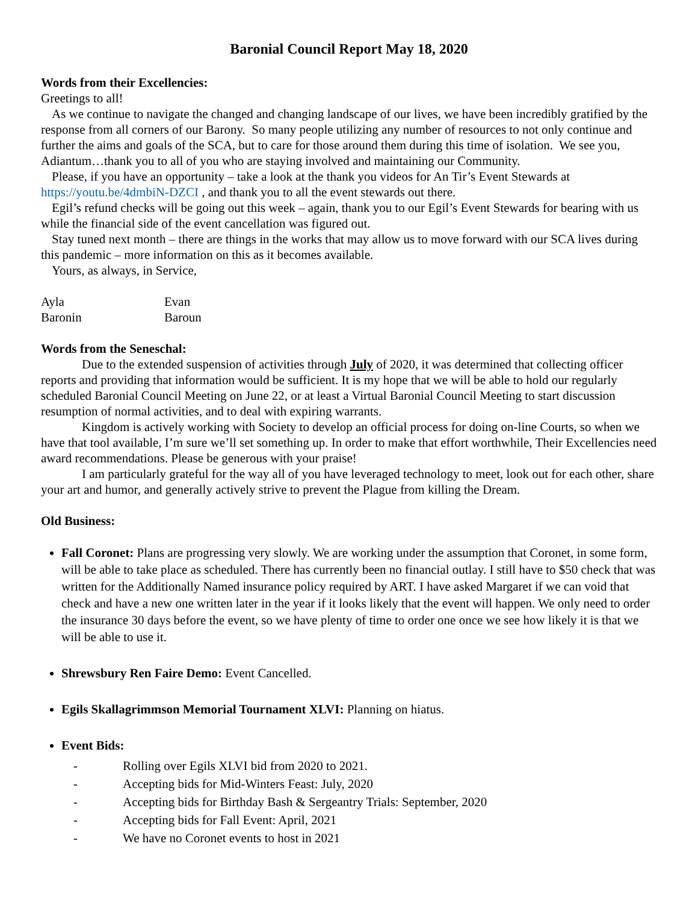Baronial Council Report May 18, 2020
Words from their Excellencies:
Greetings to all!
As we continue to navigate the changed and changing landscape of our lives, we have been incredibly gratified by the response from all corners of our Barony. So many people utilizing any number of resources to not only continue and further the aims and goals of the SCA, but to care for those around them during this time of isolation. We see you, Adiantum…thank you to all of you who are staying involved and maintaining our Community.
Please, if you have an opportunity – take a look at the thank you videos for An Tir’s Event Stewards at https://youtu.be/4dmbiN-DZCI , and thank you to all the event stewards out there.
Egil’s refund checks will be going out this week – again, thank you to our Egil’s Event Stewards for bearing with us while the financial side of the event cancellation was figured out.
Stay tuned next month – there are things in the works that may allow us to move forward with our SCA lives during this pandemic – more information on this as it becomes available.
Yours, as always, in Service,
| Ayla | Evan |
| Baronin | Baroun |
Words from the Seneschal:
Due to the extended suspension of activities through July of 2020, it was determined that collecting officer reports and providing that information would be sufficient. It is my hope that we will be able to hold our regularly scheduled Baronial Council Meeting on June 22, or at least a Virtual Baronial Council Meeting to start discussion resumption of normal activities, and to deal with expiring warrants.
Kingdom is actively working with Society to develop an official process for doing on-line Courts, so when we have that tool available, I’m sure we’ll set something up. In order to make that effort worthwhile, Their Excellencies need award recommendations. Please be generous with your praise!
I am particularly grateful for the way all of you have leveraged technology to meet, look out for each other, share your art and humor, and generally actively strive to prevent the Plague from killing the Dream.
Old Business:
Fall Coronet: Plans are progressing very slowly. We are working under the assumption that Coronet, in some form, will be able to take place as scheduled. There has currently been no financial outlay. I still have to $50 check that was written for the Additionally Named insurance policy required by ART. I have asked Margaret if we can void that check and have a new one written later in the year if it looks likely that the event will happen. We only need to order the insurance 30 days before the event, so we have plenty of time to order one once we see how likely it is that we will be able to use it.
Shrewsbury Ren Faire Demo: Event Cancelled.
Egils Skallagrimmson Memorial Tournament XLVI: Planning on hiatus.
Event Bids:
- Rolling over Egils XLVI bid from 2020 to 2021.
- Accepting bids for Mid-Winters Feast: July, 2020
- Accepting bids for Birthday Bash & Sergeantry Trials: September, 2020
- Accepting bids for Fall Event: April, 2021
- We have no Coronet events to host in 2021